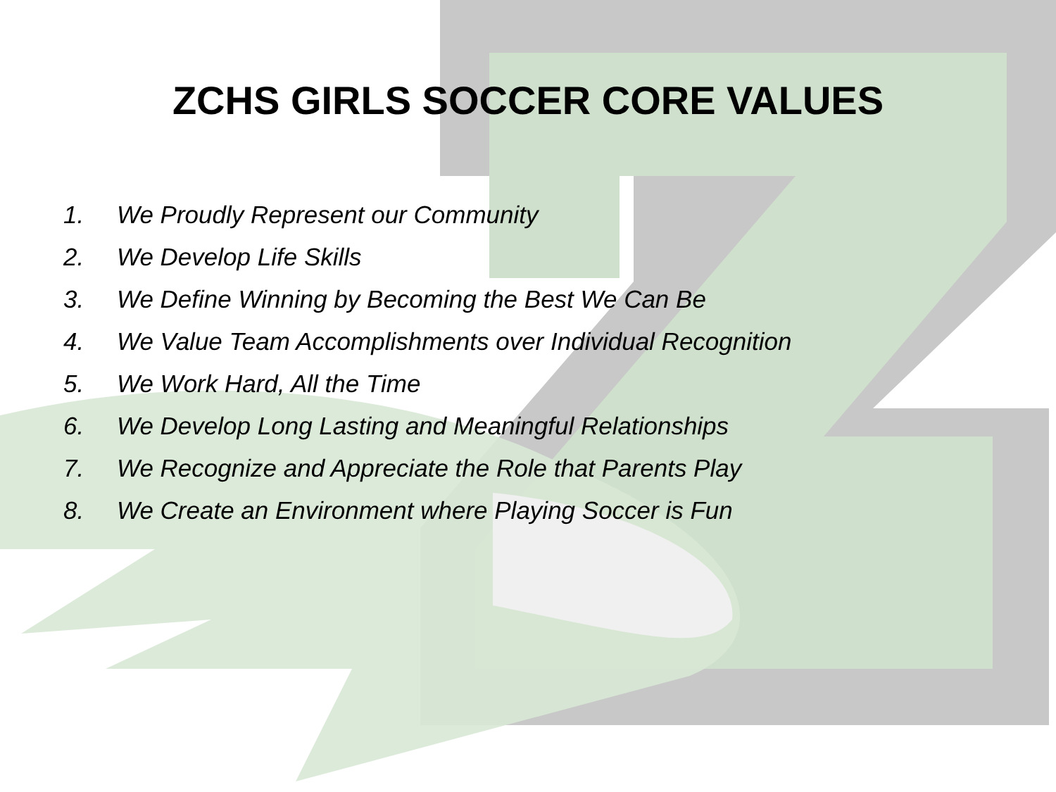ZCHS GIRLS SOCCER CORE VALUES
1. We Proudly Represent our Community
2. We Develop Life Skills
3. We Define Winning by Becoming the Best We Can Be
4. We Value Team Accomplishments over Individual Recognition
5. We Work Hard, All the Time
6. We Develop Long Lasting and Meaningful Relationships
7. We Recognize and Appreciate the Role that Parents Play
8. We Create an Environment where Playing Soccer is Fun